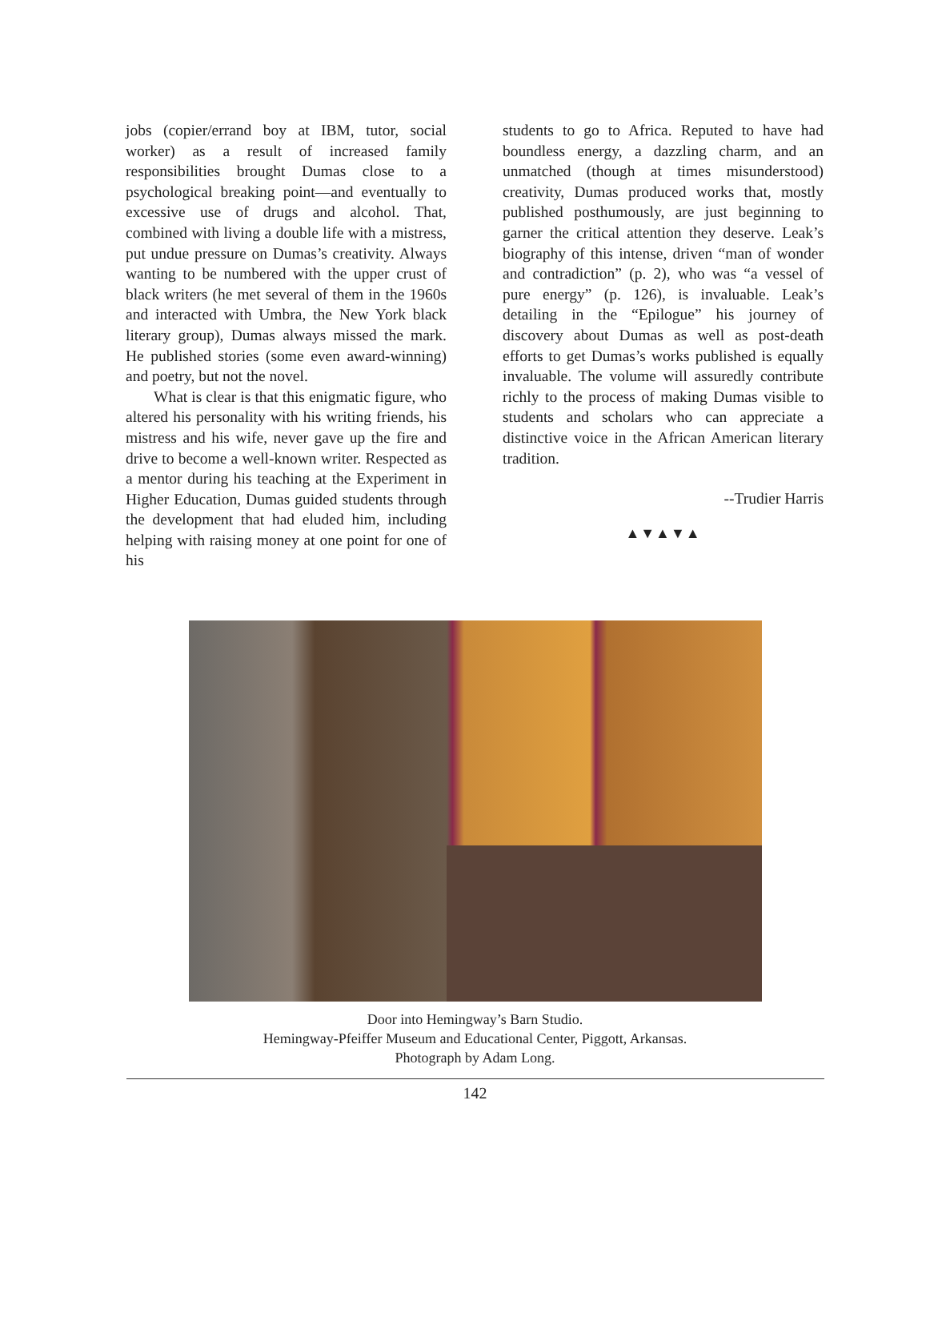jobs (copier/errand boy at IBM, tutor, social worker) as a result of increased family responsibilities brought Dumas close to a psychological breaking point—and eventually to excessive use of drugs and alcohol. That, combined with living a double life with a mistress, put undue pressure on Dumas’s creativity. Always wanting to be numbered with the upper crust of black writers (he met several of them in the 1960s and interacted with Umbra, the New York black literary group), Dumas always missed the mark. He published stories (some even award-winning) and poetry, but not the novel.
What is clear is that this enigmatic figure, who altered his personality with his writing friends, his mistress and his wife, never gave up the fire and drive to become a well-known writer. Respected as a mentor during his teaching at the Experiment in Higher Education, Dumas guided students through the development that had eluded him, including helping with raising money at one point for one of his
students to go to Africa. Reputed to have had boundless energy, a dazzling charm, and an unmatched (though at times misunderstood) creativity, Dumas produced works that, mostly published posthumously, are just beginning to garner the critical attention they deserve. Leak’s biography of this intense, driven “man of wonder and contradiction” (p. 2), who was “a vessel of pure energy” (p. 126), is invaluable. Leak’s detailing in the “Epilogue” his journey of discovery about Dumas as well as post-death efforts to get Dumas’s works published is equally invaluable. The volume will assuredly contribute richly to the process of making Dumas visible to students and scholars who can appreciate a distinctive voice in the African American literary tradition.
--Trudier Harris
▲▼▲▼▲
Door into Hemingway’s Barn Studio.
Hemingway-Pfeiffer Museum and Educational Center, Piggott, Arkansas.
Photograph by Adam Long.
142